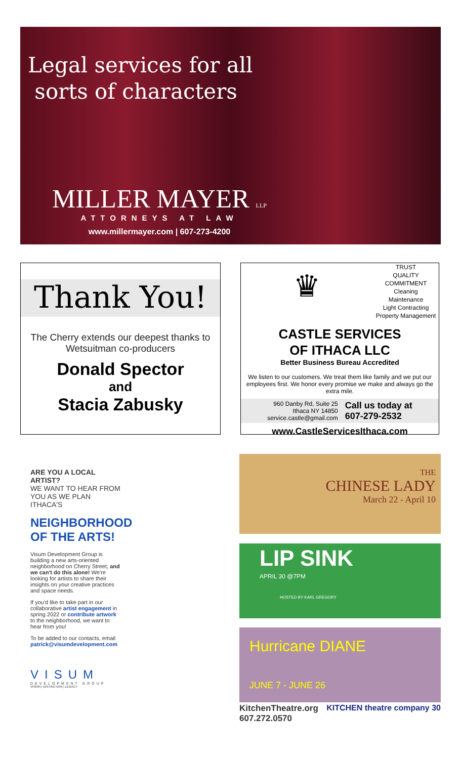Legal services for all
sorts of characters
MILLER MAYER LLP
ATTORNEYS AT LAW
www.millermayer.com | 607-273-4200
Thank You!
The Cherry extends our deepest thanks to Wetsuitman co-producers
Donald Spector
and
Stacia Zabusky
TRUST
QUALITY
COMMITMENT
Cleaning
Maintenance
Light Contracting
Property Management
♛
CASTLE SERVICES
OF ITHACA LLC
Better Business Bureau Accredited
We listen to our customers. We treat them like family and we put our employees first. We honor every promise we make and always go the extra mile.
960 Danby Rd, Suite 25
Ithaca NY 14850
service.castle@gmail.com
Call us today at
607-279-2532
www.CastleServicesIthaca.com
ARE YOU A LOCAL ARTIST?
WE WANT TO HEAR FROM YOU AS WE PLAN ITHACA'S
NEIGHBORHOOD OF THE ARTS!
Visum Development Group is building a new arts-oriented neighborhood on Cherry Street, and we can't do this alone! We're looking for artists to share their insights on your creative practices and space needs.
If you'd like to take part in our collaborative artist engagement in spring 2022 or contribute artwork to the neighborhood, we want to hear from you!
To be added to our contacts, email patrick@visumdevelopment.com
VISUM
DEVELOPMENT GROUP
VISION | DISTINCTION | LEGACY
THE
CHINESE LADY
March 22 - April 10
LIP SINK
APRIL 30 @7PM
HOSTED BY KARL GREGORY
Hurricane DIANE
JUNE 7 - JUNE 26
KitchenTheatre.org
607.272.0570 KITCHEN theatre company 30